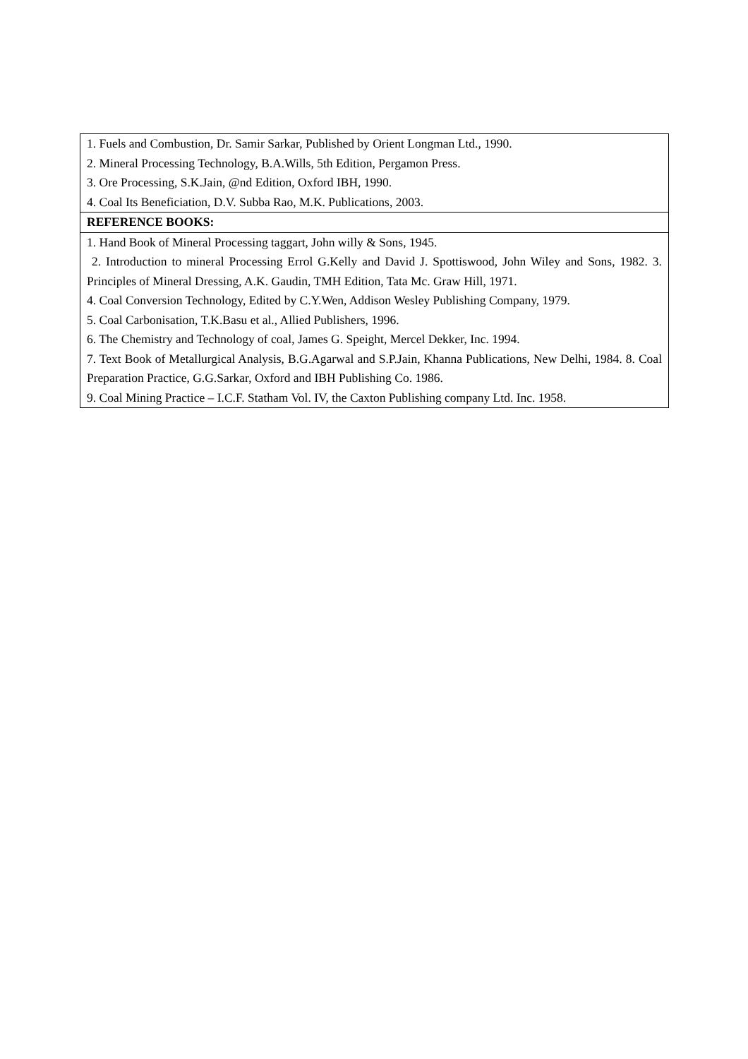| 1. Fuels and Combustion, Dr. Samir Sarkar, Published by Orient Longman Ltd., 1990. 2. Mineral Processing Technology, B.A.Wills, 5th Edition, Pergamon Press. 3. Ore Processing, S.K.Jain, @nd Edition, Oxford IBH, 1990. 4. Coal Its Beneficiation, D.V. Subba Rao, M.K. Publications, 2003. |
| REFERENCE BOOKS: |
| 1. Hand Book of Mineral Processing taggart, John willy & Sons, 1945. 2. Introduction to mineral Processing Errol G.Kelly and David J. Spottiswood, John Wiley and Sons, 1982. 3. Principles of Mineral Dressing, A.K. Gaudin, TMH Edition, Tata Mc. Graw Hill, 1971. 4. Coal Conversion Technology, Edited by C.Y.Wen, Addison Wesley Publishing Company, 1979. 5. Coal Carbonisation, T.K.Basu et al., Allied Publishers, 1996. 6. The Chemistry and Technology of coal, James G. Speight, Mercel Dekker, Inc. 1994. 7. Text Book of Metallurgical Analysis, B.G.Agarwal and S.P.Jain, Khanna Publications, New Delhi, 1984. 8. Coal Preparation Practice, G.G.Sarkar, Oxford and IBH Publishing Co. 1986. 9. Coal Mining Practice – I.C.F. Statham Vol. IV, the Caxton Publishing company Ltd. Inc. 1958. |